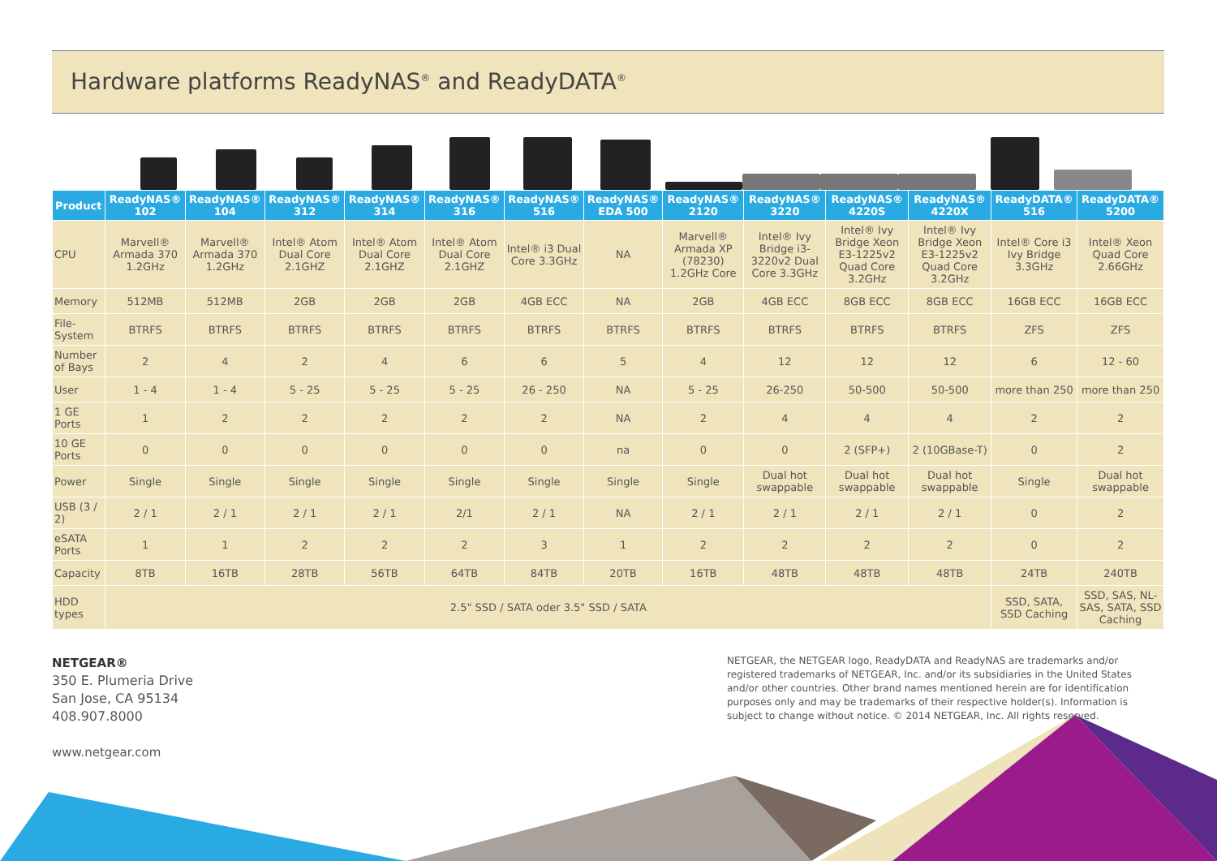Hardware platforms ReadyNAS<sup>®</sup> and ReadyDATA<sup>®</sup>
| Product | ReadyNAS® 102 | ReadyNAS® 104 | ReadyNAS® 312 | ReadyNAS® 314 | ReadyNAS® 316 | ReadyNAS® 516 | ReadyNAS® EDA 500 | ReadyNAS® 2120 | ReadyNAS® 3220 | ReadyNAS® 4220S | ReadyNAS® 4220X | ReadyDATA® 516 | ReadyDATA® 5200 |
| --- | --- | --- | --- | --- | --- | --- | --- | --- | --- | --- | --- | --- | --- |
| CPU | Marvell® Armada 370 1.2GHz | Marvell® Armada 370 1.2GHz | Intel® Atom Dual Core 2.1GHZ | Intel® Atom Dual Core 2.1GHZ | Intel® Atom Dual Core 2.1GHZ | Intel® i3 Dual Core 3.3GHz | NA | Marvell® Armada XP (78230) 1.2GHz Core | Intel® Ivy Bridge i3-3220v2 Dual Core 3.3GHz | Intel® Ivy Bridge Xeon E3-1225v2 Quad Core 3.2GHz | Intel® Ivy Bridge Xeon E3-1225v2 Quad Core 3.2GHz | Intel® Core i3 Ivy Bridge 3.3GHz | Intel® Xeon Quad Core 2.66GHz |
| Memory | 512MB | 512MB | 2GB | 2GB | 2GB | 4GB ECC | NA | 2GB | 4GB ECC | 8GB ECC | 8GB ECC | 16GB ECC | 16GB ECC |
| File-System | BTRFS | BTRFS | BTRFS | BTRFS | BTRFS | BTRFS | BTRFS | BTRFS | BTRFS | BTRFS | BTRFS | ZFS | ZFS |
| Number of Bays | 2 | 4 | 2 | 4 | 6 | 6 | 5 | 4 | 12 | 12 | 12 | 6 | 12 - 60 |
| User | 1 - 4 | 1 - 4 | 5 - 25 | 5 - 25 | 5 - 25 | 26 - 250 | NA | 5 - 25 | 26-250 | 50-500 | 50-500 | more than 250 | more than 250 |
| 1 GE Ports | 1 | 2 | 2 | 2 | 2 | 2 | NA | 2 | 4 | 4 | 4 | 2 | 2 |
| 10 GE Ports | 0 | 0 | 0 | 0 | 0 | 0 | na | 0 | 0 | 2 (SFP+) | 2 (10GBase-T) | 0 | 2 |
| Power | Single | Single | Single | Single | Single | Single | Single | Single | Dual hot swappable | Dual hot swappable | Dual hot swappable | Single | Dual hot swappable |
| USB (3 / 2) | 2 / 1 | 2 / 1 | 2 / 1 | 2 / 1 | 2/1 | 2 / 1 | NA | 2 / 1 | 2 / 1 | 2 / 1 | 2 / 1 | 0 | 2 |
| eSATA Ports | 1 | 1 | 2 | 2 | 2 | 3 | 1 | 2 | 2 | 2 | 2 | 0 | 2 |
| Capacity | 8TB | 16TB | 28TB | 56TB | 64TB | 84TB | 20TB | 16TB | 48TB | 48TB | 48TB | 24TB | 240TB |
| HDD types | 2.5" SSD / SATA oder 3.5" SSD / SATA | | | | | | | | | | | SSD, SATA, SSD Caching | SSD, SAS, NL-SAS, SATA, SSD Caching |
NETGEAR®
350 E. Plumeria Drive
San Jose, CA 95134
408.907.8000
www.netgear.com
NETGEAR, the NETGEAR logo, ReadyDATA and ReadyNAS are trademarks and/or registered trademarks of NETGEAR, Inc. and/or its subsidiaries in the United States and/or other countries. Other brand names mentioned herein are for identification purposes only and may be trademarks of their respective holder(s). Information is subject to change without notice. © 2014 NETGEAR, Inc. All rights reserved.